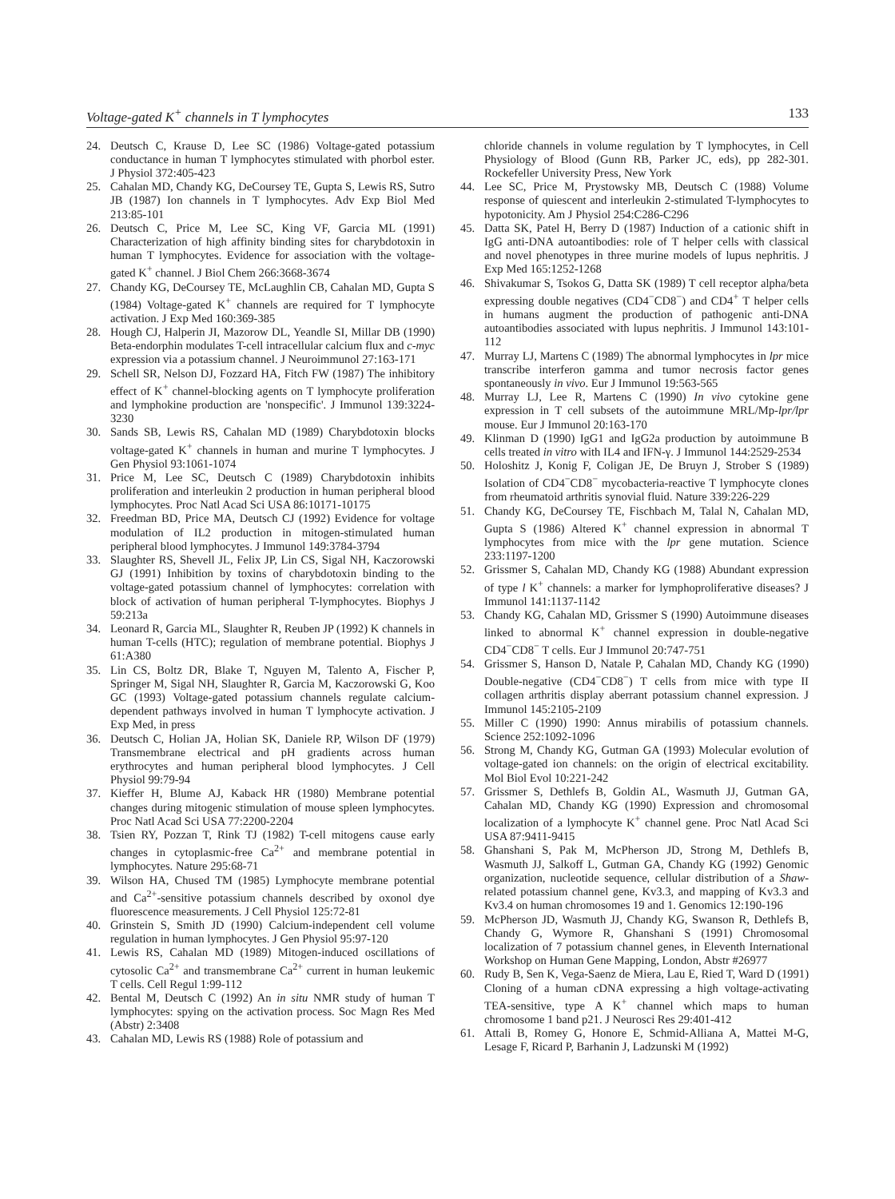Voltage-gated K<sup>+</sup> channels in T lymphocytes 133
24. Deutsch C, Krause D, Lee SC (1986) Voltage-gated potassium conductance in human T lymphocytes stimulated with phorbol ester. J Physiol 372:405-423
25. Cahalan MD, Chandy KG, DeCoursey TE, Gupta S, Lewis RS, Sutro JB (1987) Ion channels in T lymphocytes. Adv Exp Biol Med 213:85-101
26. Deutsch C, Price M, Lee SC, King VF, Garcia ML (1991) Characterization of high affinity binding sites for charybdotoxin in human T lymphocytes. Evidence for association with the voltage-gated K<sup>+</sup> channel. J Biol Chem 266:3668-3674
27. Chandy KG, DeCoursey TE, McLaughlin CB, Cahalan MD, Gupta S (1984) Voltage-gated K<sup>+</sup> channels are required for T lymphocyte activation. J Exp Med 160:369-385
28. Hough CJ, Halperin JI, Mazorow DL, Yeandle SI, Millar DB (1990) Beta-endorphin modulates T-cell intracellular calcium flux and c-myc expression via a potassium channel. J Neuroimmunol 27:163-171
29. Schell SR, Nelson DJ, Fozzard HA, Fitch FW (1987) The inhibitory effect of K<sup>+</sup> channel-blocking agents on T lymphocyte proliferation and lymphokine production are 'nonspecific'. J Immunol 139:3224-3230
30. Sands SB, Lewis RS, Cahalan MD (1989) Charybdotoxin blocks voltage-gated K<sup>+</sup> channels in human and murine T lymphocytes. J Gen Physiol 93:1061-1074
31. Price M, Lee SC, Deutsch C (1989) Charybdotoxin inhibits proliferation and interleukin 2 production in human peripheral blood lymphocytes. Proc Natl Acad Sci USA 86:10171-10175
32. Freedman BD, Price MA, Deutsch CJ (1992) Evidence for voltage modulation of IL2 production in mitogen-stimulated human peripheral blood lymphocytes. J Immunol 149:3784-3794
33. Slaughter RS, Shevell JL, Felix JP, Lin CS, Sigal NH, Kaczorowski GJ (1991) Inhibition by toxins of charybdotoxin binding to the voltage-gated potassium channel of lymphocytes: correlation with block of activation of human peripheral T-lymphocytes. Biophys J 59:213a
34. Leonard R, Garcia ML, Slaughter R, Reuben JP (1992) K channels in human T-cells (HTC); regulation of membrane potential. Biophys J 61:A380
35. Lin CS, Boltz DR, Blake T, Nguyen M, Talento A, Fischer P, Springer M, Sigal NH, Slaughter R, Garcia M, Kaczorowski G, Koo GC (1993) Voltage-gated potassium channels regulate calcium-dependent pathways involved in human T lymphocyte activation. J Exp Med, in press
36. Deutsch C, Holian JA, Holian SK, Daniele RP, Wilson DF (1979) Transmembrane electrical and pH gradients across human erythrocytes and human peripheral blood lymphocytes. J Cell Physiol 99:79-94
37. Kieffer H, Blume AJ, Kaback HR (1980) Membrane potential changes during mitogenic stimulation of mouse spleen lymphocytes. Proc Natl Acad Sci USA 77:2200-2204
38. Tsien RY, Pozzan T, Rink TJ (1982) T-cell mitogens cause early changes in cytoplasmic-free Ca<sup>2+</sup> and membrane potential in lymphocytes. Nature 295:68-71
39. Wilson HA, Chused TM (1985) Lymphocyte membrane potential and Ca<sup>2+</sup>-sensitive potassium channels described by oxonol dye fluorescence measurements. J Cell Physiol 125:72-81
40. Grinstein S, Smith JD (1990) Calcium-independent cell volume regulation in human lymphocytes. J Gen Physiol 95:97-120
41. Lewis RS, Cahalan MD (1989) Mitogen-induced oscillations of cytosolic Ca<sup>2+</sup> and transmembrane Ca<sup>2+</sup> current in human leukemic T cells. Cell Regul 1:99-112
42. Bental M, Deutsch C (1992) An in situ NMR study of human T lymphocytes: spying on the activation process. Soc Magn Res Med (Abstr) 2:3408
43. Cahalan MD, Lewis RS (1988) Role of potassium and
chloride channels in volume regulation by T lymphocytes, in Cell Physiology of Blood (Gunn RB, Parker JC, eds), pp 282-301. Rockefeller University Press, New York
44. Lee SC, Price M, Prystowsky MB, Deutsch C (1988) Volume response of quiescent and interleukin 2-stimulated T-lymphocytes to hypotonicity. Am J Physiol 254:C286-C296
45. Datta SK, Patel H, Berry D (1987) Induction of a cationic shift in IgG anti-DNA autoantibodies: role of T helper cells with classical and novel phenotypes in three murine models of lupus nephritis. J Exp Med 165:1252-1268
46. Shivakumar S, Tsokos G, Datta SK (1989) T cell receptor alpha/beta expressing double negatives (CD4<sup>−</sup>CD8<sup>−</sup>) and CD4<sup>+</sup> T helper cells in humans augment the production of pathogenic anti-DNA autoantibodies associated with lupus nephritis. J Immunol 143:101-112
47. Murray LJ, Martens C (1989) The abnormal lymphocytes in lpr mice transcribe interferon gamma and tumor necrosis factor genes spontaneously in vivo. Eur J Immunol 19:563-565
48. Murray LJ, Lee R, Martens C (1990) In vivo cytokine gene expression in T cell subsets of the autoimmune MRL/Mp-lpr/lpr mouse. Eur J Immunol 20:163-170
49. Klinman D (1990) IgG1 and IgG2a production by autoimmune B cells treated in vitro with IL4 and IFN-γ. J Immunol 144:2529-2534
50. Holoshitz J, Konig F, Coligan JE, De Bruyn J, Strober S (1989) Isolation of CD4<sup>−</sup>CD8<sup>−</sup> mycobacteria-reactive T lymphocyte clones from rheumatoid arthritis synovial fluid. Nature 339:226-229
51. Chandy KG, DeCoursey TE, Fischbach M, Talal N, Cahalan MD, Gupta S (1986) Altered K<sup>+</sup> channel expression in abnormal T lymphocytes from mice with the lpr gene mutation. Science 233:1197-1200
52. Grissmer S, Cahalan MD, Chandy KG (1988) Abundant expression of type l K<sup>+</sup> channels: a marker for lymphoproliferative diseases? J Immunol 141:1137-1142
53. Chandy KG, Cahalan MD, Grissmer S (1990) Autoimmune diseases linked to abnormal K<sup>+</sup> channel expression in double-negative CD4<sup>−</sup>CD8<sup>−</sup> T cells. Eur J Immunol 20:747-751
54. Grissmer S, Hanson D, Natale P, Cahalan MD, Chandy KG (1990) Double-negative (CD4<sup>−</sup>CD8<sup>−</sup>) T cells from mice with type II collagen arthritis display aberrant potassium channel expression. J Immunol 145:2105-2109
55. Miller C (1990) 1990: Annus mirabilis of potassium channels. Science 252:1092-1096
56. Strong M, Chandy KG, Gutman GA (1993) Molecular evolution of voltage-gated ion channels: on the origin of electrical excitability. Mol Biol Evol 10:221-242
57. Grissmer S, Dethlefs B, Goldin AL, Wasmuth JJ, Gutman GA, Cahalan MD, Chandy KG (1990) Expression and chromosomal localization of a lymphocyte K<sup>+</sup> channel gene. Proc Natl Acad Sci USA 87:9411-9415
58. Ghanshani S, Pak M, McPherson JD, Strong M, Dethlefs B, Wasmuth JJ, Salkoff L, Gutman GA, Chandy KG (1992) Genomic organization, nucleotide sequence, cellular distribution of a Shaw-related potassium channel gene, Kv3.3, and mapping of Kv3.3 and Kv3.4 on human chromosomes 19 and 1. Genomics 12:190-196
59. McPherson JD, Wasmuth JJ, Chandy KG, Swanson R, Dethlefs B, Chandy G, Wymore R, Ghanshani S (1991) Chromosomal localization of 7 potassium channel genes, in Eleventh International Workshop on Human Gene Mapping, London, Abstr #26977
60. Rudy B, Sen K, Vega-Saenz de Miera, Lau E, Ried T, Ward D (1991) Cloning of a human cDNA expressing a high voltage-activating TEA-sensitive, type A K<sup>+</sup> channel which maps to human chromosome 1 band p21. J Neurosci Res 29:401-412
61. Attali B, Romey G, Honore E, Schmid-Alliana A, Mattei M-G, Lesage F, Ricard P, Barhanin J, Ladzunski M (1992)